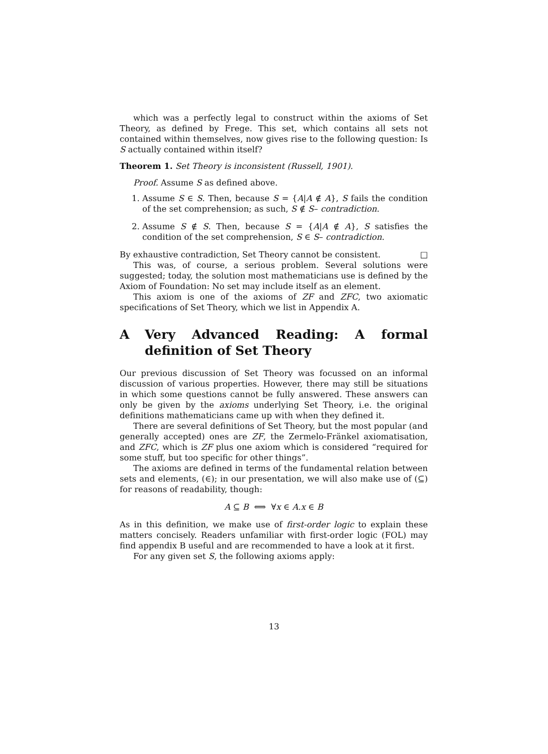which was a perfectly legal to construct within the axioms of Set Theory, as defined by Frege. This set, which contains all sets not contained within themselves, now gives rise to the following question: Is S actually contained within itself?
Theorem 1. Set Theory is inconsistent (Russell, 1901).
Proof. Assume S as defined above.
1. Assume S ∈ S. Then, because S = {A|A ∉ A}, S fails the condition of the set comprehension; as such, S ∉ S– contradiction.
2. Assume S ∉ S. Then, because S = {A|A ∉ A}, S satisfies the condition of the set comprehension, S ∈ S– contradiction.
By exhaustive contradiction, Set Theory cannot be consistent. □
This was, of course, a serious problem. Several solutions were suggested; today, the solution most mathematicians use is defined by the Axiom of Foundation: No set may include itself as an element.
This axiom is one of the axioms of ZF and ZFC, two axiomatic specifications of Set Theory, which we list in Appendix A.
A Very Advanced Reading: A formal definition of Set Theory
Our previous discussion of Set Theory was focussed on an informal discussion of various properties. However, there may still be situations in which some questions cannot be fully answered. These answers can only be given by the axioms underlying Set Theory, i.e. the original definitions mathematicians came up with when they defined it.
There are several definitions of Set Theory, but the most popular (and generally accepted) ones are ZF, the Zermelo-Fränkel axiomatisation, and ZFC, which is ZF plus one axiom which is considered “required for some stuff, but too specific for other things”.
The axioms are defined in terms of the fundamental relation between sets and elements, (∈); in our presentation, we will also make use of (⊆) for reasons of readability, though:
A ⊆ B ⟺ ∀x ∈ A.x ∈ B
As in this definition, we make use of first-order logic to explain these matters concisely. Readers unfamiliar with first-order logic (FOL) may find appendix B useful and are recommended to have a look at it first.
For any given set S, the following axioms apply:
13